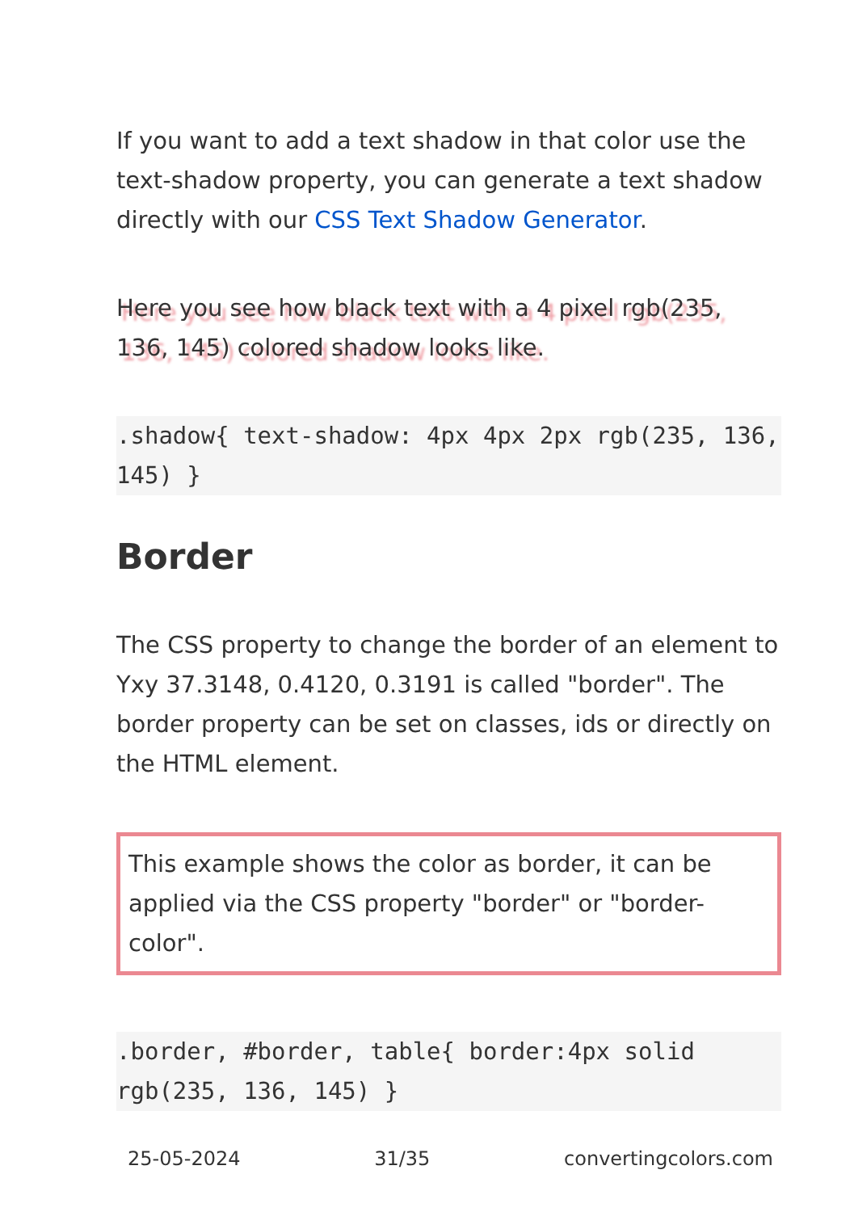If you want to add a text shadow in that color use the text-shadow property, you can generate a text shadow directly with our CSS Text Shadow Generator.
Here you see how black text with a 4 pixel rgb(235, 136, 145) colored shadow looks like.
.shadow{ text-shadow: 4px 4px 2px rgb(235, 136, 145) }
Border
The CSS property to change the border of an element to Yxy 37.3148, 0.4120, 0.3191 is called "border". The border property can be set on classes, ids or directly on the HTML element.
This example shows the color as border, it can be applied via the CSS property "border" or "border-color".
.border, #border, table{ border:4px solid rgb(235, 136, 145) }
25-05-2024 31/35 convertingcolors.com